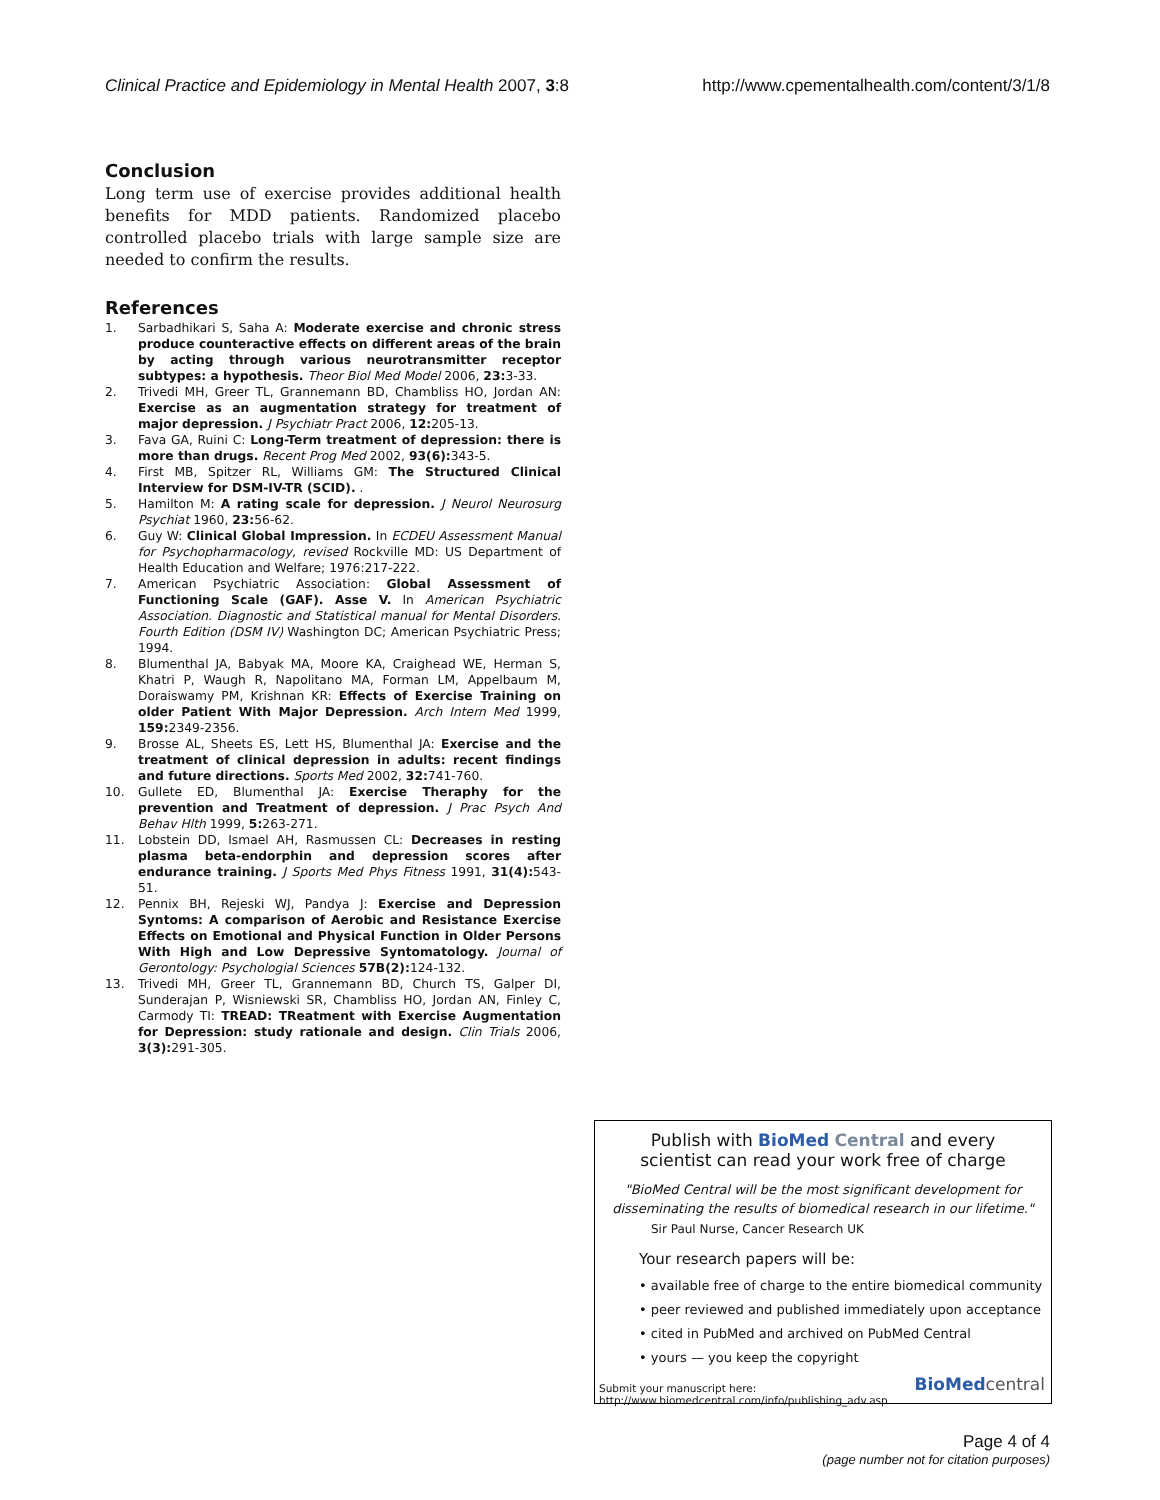Clinical Practice and Epidemiology in Mental Health 2007, 3:8
http://www.cpementalhealth.com/content/3/1/8
Conclusion
Long term use of exercise provides additional health benefits for MDD patients. Randomized placebo controlled placebo trials with large sample size are needed to confirm the results.
References
1. Sarbadhikari S, Saha A: Moderate exercise and chronic stress produce counteractive effects on different areas of the brain by acting through various neurotransmitter receptor subtypes: a hypothesis. Theor Biol Med Model 2006, 23: 3-33.
2. Trivedi MH, Greer TL, Grannemann BD, Chambliss HO, Jordan AN: Exercise as an augmentation strategy for treatment of major depression. J Psychiatr Pract 2006, 12: 205-13.
3. Fava GA, Ruini C: Long-Term treatment of depression: there is more than drugs. Recent Prog Med 2002, 93(6): 343-5.
4. First MB, Spitzer RL, Williams GM: The Structured Clinical Interview for DSM-IV-TR (SCID). .
5. Hamilton M: A rating scale for depression. J Neurol Neurosurg Psychiat 1960, 23: 56-62.
6. Guy W: Clinical Global Impression. In ECDEU Assessment Manual for Psychopharmacology, revised Rockville MD: US Department of Health Education and Welfare; 1976:217-222.
7. American Psychiatric Association: Global Assessment of Functioning Scale (GAF). Asse V. In American Psychiatric Association. Diagnostic and Statistical manual for Mental Disorders. Fourth Edition (DSM IV) Washington DC; American Psychiatric Press; 1994.
8. Blumenthal JA, Babyak MA, Moore KA, Craighead WE, Herman S, Khatri P, Waugh R, Napolitano MA, Forman LM, Appelbaum M, Doraiswamy PM, Krishnan KR: Effects of Exercise Training on older Patient With Major Depression. Arch Intern Med 1999, 159: 2349-2356.
9. Brosse AL, Sheets ES, Lett HS, Blumenthal JA: Exercise and the treatment of clinical depression in adults: recent findings and future directions. Sports Med 2002, 32: 741-760.
10. Gullete ED, Blumenthal JA: Exercise Theraphy for the prevention and Treatment of depression. J Prac Psych And Behav Hlth 1999, 5: 263-271.
11. Lobstein DD, Ismael AH, Rasmussen CL: Decreases in resting plasma beta-endorphin and depression scores after endurance training. J Sports Med Phys Fitness 1991, 31(4): 543-51.
12. Pennix BH, Rejeski WJ, Pandya J: Exercise and Depression Syntoms: A comparison of Aerobic and Resistance Exercise Effects on Emotional and Physical Function in Older Persons With High and Low Depressive Syntomatology. Journal of Gerontology: Psychologial Sciences 57B(2): 124-132.
13. Trivedi MH, Greer TL, Grannemann BD, Church TS, Galper DI, Sunderajan P, Wisniewski SR, Chambliss HO, Jordan AN, Finley C, Carmody TI: TREAD: TReatment with Exercise Augmentation for Depression: study rationale and design. Clin Trials 2006, 3(3): 291-305.
Publish with BioMed Central and every
scientist can read your work free of charge
"BioMed Central will be the most significant development for
disseminating the results of biomedical research in our lifetime."
Sir Paul Nurse, Cancer Research UK
Your research papers will be:
• available free of charge to the entire biomedical community
• peer reviewed and published immediately upon acceptance
• cited in PubMed and archived on PubMed Central
• yours — you keep the copyright
Submit your manuscript here:
http://www.biomedcentral.com/info/publishing_adv.asp
BioMed central
Page 4 of 4
(page number not for citation purposes)